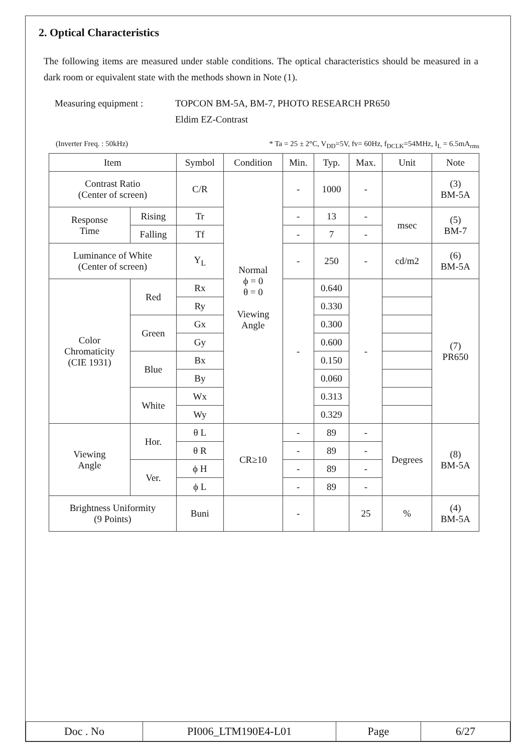2. Optical Characteristics
The following items are measured under stable conditions. The optical characteristics should be measured in a dark room or equivalent state with the methods shown in Note (1).
Measuring equipment : TOPCON BM-5A, BM-7, PHOTO RESEARCH PR650
Eldim EZ-Contrast
(Inverter Freq. : 50kHz) * Ta = 25 ± 2°C, V<sub>DD</sub>=5V, fv= 60Hz, f<sub>DCLK</sub>=54MHz, I<sub>L</sub> = 6.5mA<sub>rms</sub>
| Item | | Symbol | Condition | Min. | Typ. | Max. | Unit | Note |
| --- | --- | --- | --- | --- | --- | --- | --- | --- |
| Contrast Ratio (Center of screen) | | C/R | Normal ϕ = 0 θ = 0 Viewing Angle | - | 1000 | - | | (3) BM-5A |
| Response Time | Rising | Tr | | - | 13 | - | msec | (5) BM-7 |
| | Falling | Tf | | - | 7 | - | | |
| Luminance of White (Center of screen) | | Y<sub>L</sub> | | - | 250 | - | cd/m2 | (6) BM-5A |
| Color Chromaticity (CIE 1931) | Red | Rx | | - | 0.640 | - | | (7) PR650 |
| | | Ry | | | 0.330 | | | |
| | Green | Gx | | | 0.300 | | | |
| | | Gy | | | 0.600 | | | |
| | Blue | Bx | | | 0.150 | | | |
| | | By | | | 0.060 | | | |
| | White | Wx | | | 0.313 | | | |
| | | Wy | | | 0.329 | | | |
| Viewing Angle | Hor. | θ L | CR≥10 | - | 89 | - | Degrees | (8) BM-5A |
| | | θ R | | - | 89 | - | | |
| | Ver. | ϕ H | | - | 89 | - | | |
| | | ϕ L | | - | 89 | - | | |
| Brightness Uniformity (9 Points) | | Buni | | - | | 25 | % | (4) BM-5A |
| Doc . No | PI006_LTM190E4-L01 | Page | 6/27 |